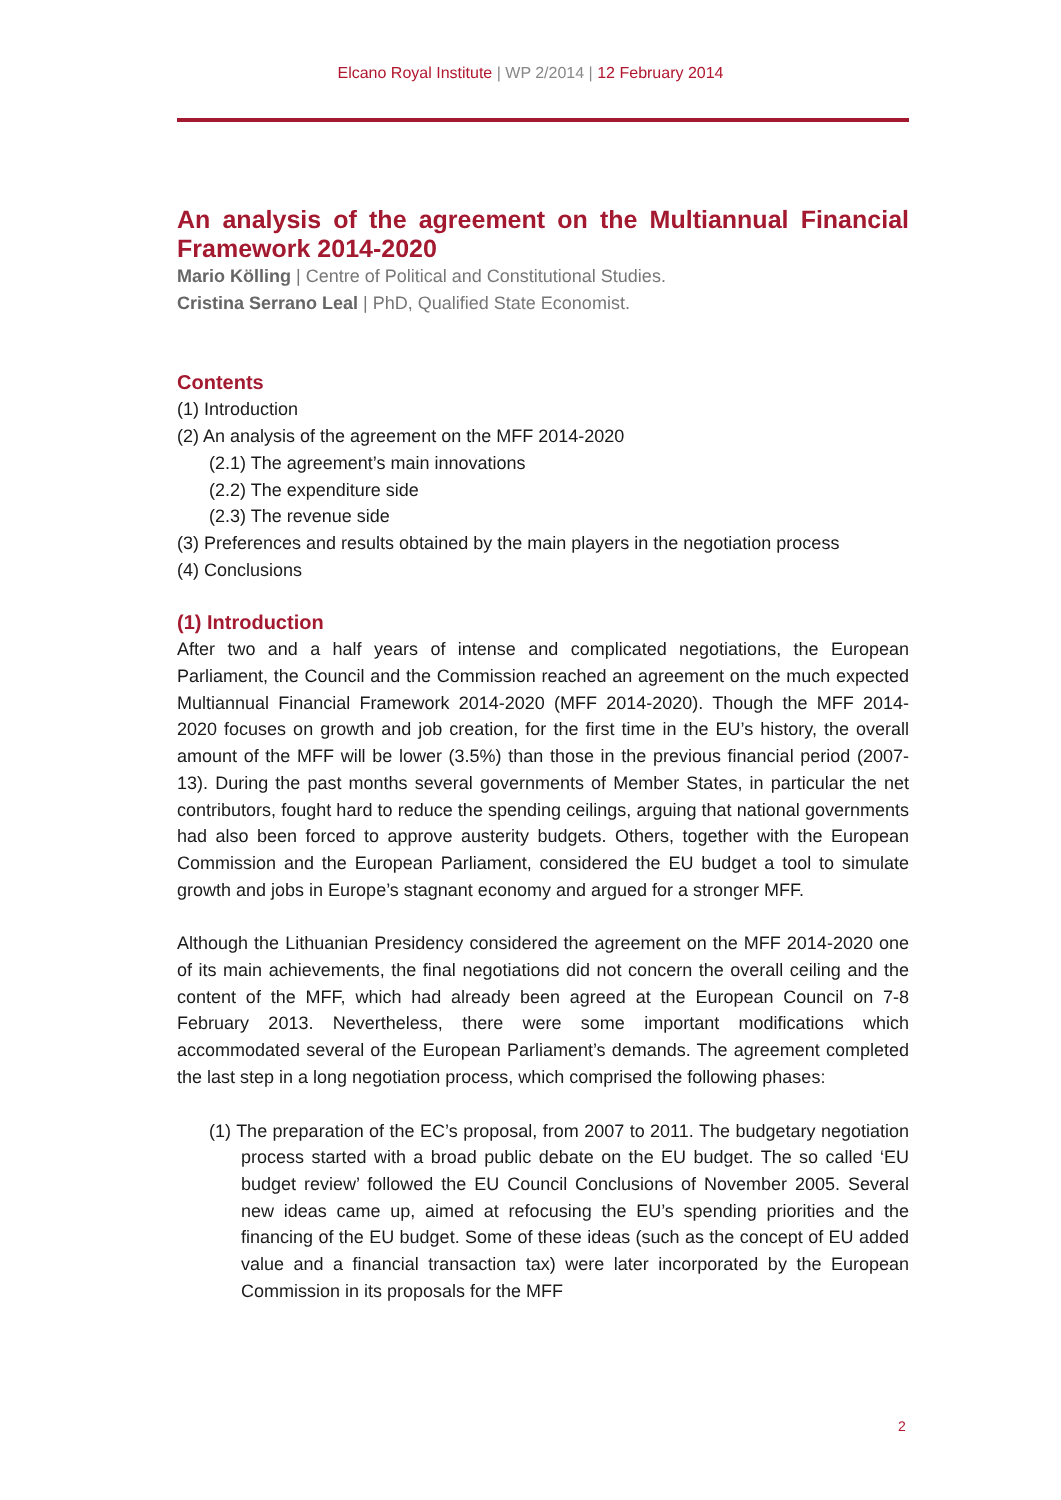Elcano Royal Institute | WP 2/2014 | 12 February 2014
An analysis of the agreement on the Multiannual Financial Framework 2014-2020
Mario Kölling | Centre of Political and Constitutional Studies.
Cristina Serrano Leal | PhD, Qualified State Economist.
Contents
(1) Introduction
(2) An analysis of the agreement on the MFF 2014-2020
(2.1) The agreement’s main innovations
(2.2) The expenditure side
(2.3) The revenue side
(3) Preferences and results obtained by the main players in the negotiation process
(4) Conclusions
(1) Introduction
After two and a half years of intense and complicated negotiations, the European Parliament, the Council and the Commission reached an agreement on the much expected Multiannual Financial Framework 2014-2020 (MFF 2014-2020). Though the MFF 2014-2020 focuses on growth and job creation, for the first time in the EU’s history, the overall amount of the MFF will be lower (3.5%) than those in the previous financial period (2007-13). During the past months several governments of Member States, in particular the net contributors, fought hard to reduce the spending ceilings, arguing that national governments had also been forced to approve austerity budgets. Others, together with the European Commission and the European Parliament, considered the EU budget a tool to simulate growth and jobs in Europe’s stagnant economy and argued for a stronger MFF.
Although the Lithuanian Presidency considered the agreement on the MFF 2014-2020 one of its main achievements, the final negotiations did not concern the overall ceiling and the content of the MFF, which had already been agreed at the European Council on 7-8 February 2013. Nevertheless, there were some important modifications which accommodated several of the European Parliament’s demands. The agreement completed the last step in a long negotiation process, which comprised the following phases:
(1) The preparation of the EC’s proposal, from 2007 to 2011. The budgetary negotiation process started with a broad public debate on the EU budget. The so called ‘EU budget review’ followed the EU Council Conclusions of November 2005. Several new ideas came up, aimed at refocusing the EU’s spending priorities and the financing of the EU budget. Some of these ideas (such as the concept of EU added value and a financial transaction tax) were later incorporated by the European Commission in its proposals for the MFF
2